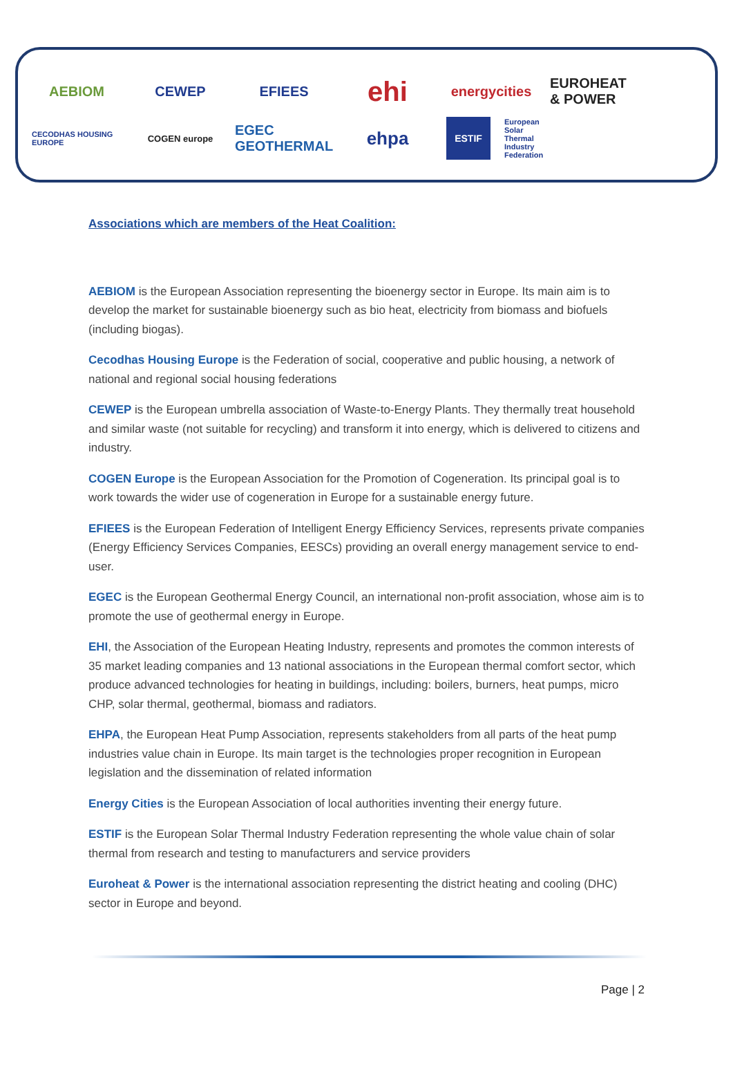AEBIOM
CEWEP
EFIEES
ehi
energycities
EUROHEAT & POWER
CECODHAS HOUSING EUROPE
COGEN europe
EGEC GEOTHERMAL
ehpa
ESTIF
European Solar Thermal Industry Federation
Associations which are members of the Heat Coalition:
AEBIOM is the European Association representing the bioenergy sector in Europe. Its main aim is to develop the market for sustainable bioenergy such as bio heat, electricity from biomass and biofuels (including biogas).
Cecodhas Housing Europe is the Federation of social, cooperative and public housing, a network of national and regional social housing federations
CEWEP is the European umbrella association of Waste-to-Energy Plants. They thermally treat household and similar waste (not suitable for recycling) and transform it into energy, which is delivered to citizens and industry.
COGEN Europe is the European Association for the Promotion of Cogeneration. Its principal goal is to work towards the wider use of cogeneration in Europe for a sustainable energy future.
EFIEES is the European Federation of Intelligent Energy Efficiency Services, represents private companies (Energy Efficiency Services Companies, EESCs) providing an overall energy management service to end-user.
EGEC is the European Geothermal Energy Council, an international non-profit association, whose aim is to promote the use of geothermal energy in Europe.
EHI, the Association of the European Heating Industry, represents and promotes the common interests of 35 market leading companies and 13 national associations in the European thermal comfort sector, which produce advanced technologies for heating in buildings, including: boilers, burners, heat pumps, micro CHP, solar thermal, geothermal, biomass and radiators.
EHPA, the European Heat Pump Association, represents stakeholders from all parts of the heat pump industries value chain in Europe. Its main target is the technologies proper recognition in European legislation and the dissemination of related information
Energy Cities is the European Association of local authorities inventing their energy future.
ESTIF is the European Solar Thermal Industry Federation representing the whole value chain of solar thermal from research and testing to manufacturers and service providers
Euroheat & Power is the international association representing the district heating and cooling (DHC) sector in Europe and beyond.
Page | 2